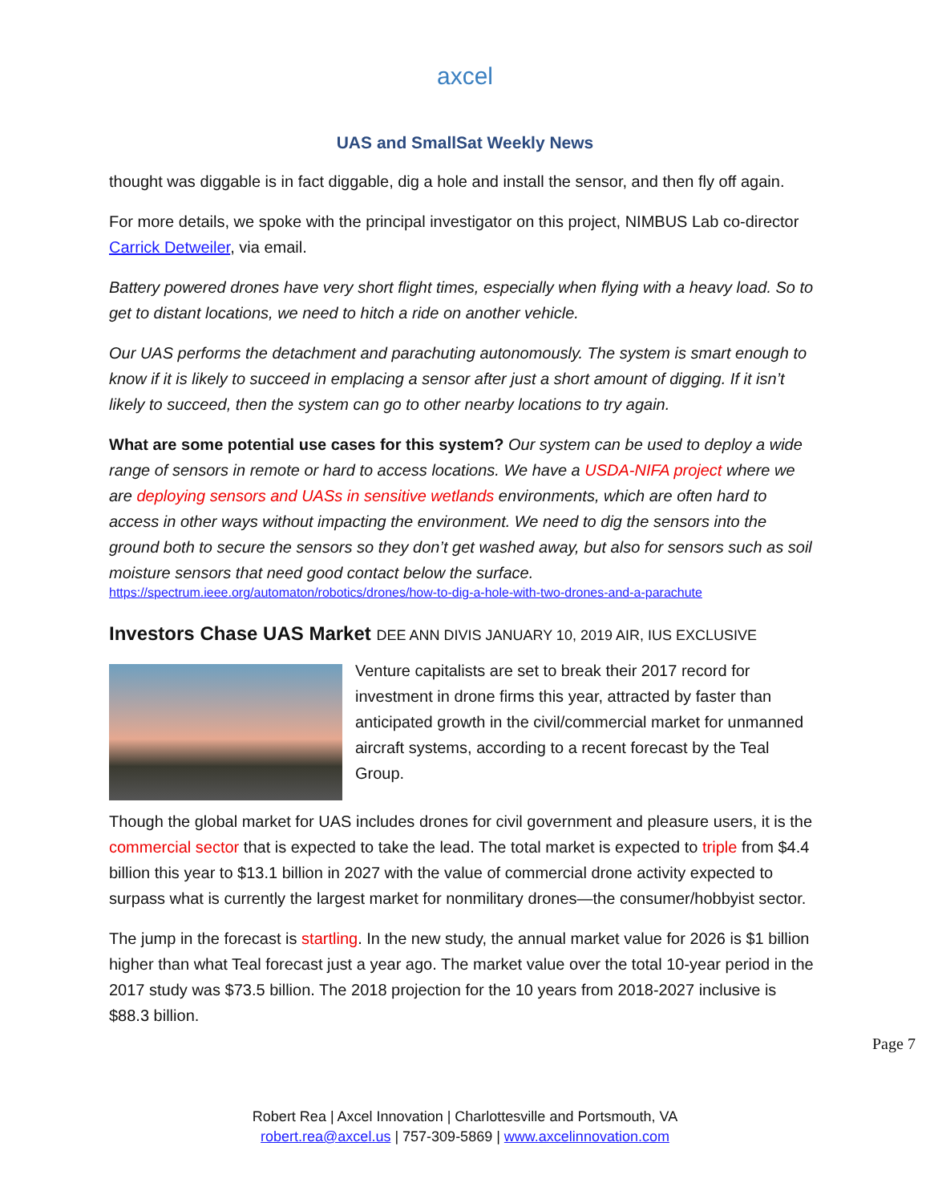axcel
UAS and SmallSat Weekly News
thought was diggable is in fact diggable, dig a hole and install the sensor, and then fly off again.
For more details, we spoke with the principal investigator on this project, NIMBUS Lab co-director Carrick Detweiler, via email.
Battery powered drones have very short flight times, especially when flying with a heavy load. So to get to distant locations, we need to hitch a ride on another vehicle.
Our UAS performs the detachment and parachuting autonomously. The system is smart enough to know if it is likely to succeed in emplacing a sensor after just a short amount of digging. If it isn’t likely to succeed, then the system can go to other nearby locations to try again.
What are some potential use cases for this system? Our system can be used to deploy a wide range of sensors in remote or hard to access locations. We have a USDA-NIFA project where we are deploying sensors and UASs in sensitive wetlands environments, which are often hard to access in other ways without impacting the environment. We need to dig the sensors into the ground both to secure the sensors so they don’t get washed away, but also for sensors such as soil moisture sensors that need good contact below the surface.
https://spectrum.ieee.org/automaton/robotics/drones/how-to-dig-a-hole-with-two-drones-and-a-parachute
Investors Chase UAS Market DEE ANN DIVIS JANUARY 10, 2019 AIR, IUS EXCLUSIVE
Venture capitalists are set to break their 2017 record for investment in drone firms this year, attracted by faster than anticipated growth in the civil/commercial market for unmanned aircraft systems, according to a recent forecast by the Teal Group.
Though the global market for UAS includes drones for civil government and pleasure users, it is the commercial sector that is expected to take the lead. The total market is expected to triple from $4.4 billion this year to $13.1 billion in 2027 with the value of commercial drone activity expected to surpass what is currently the largest market for nonmilitary drones—the consumer/hobbyist sector.
The jump in the forecast is startling. In the new study, the annual market value for 2026 is $1 billion higher than what Teal forecast just a year ago. The market value over the total 10-year period in the 2017 study was $73.5 billion. The 2018 projection for the 10 years from 2018-2027 inclusive is $88.3 billion.
Page 7
Robert Rea | Axcel Innovation | Charlottesville and Portsmouth, VA
robert.rea@axcel.us | 757-309-5869 | www.axcelinnovation.com